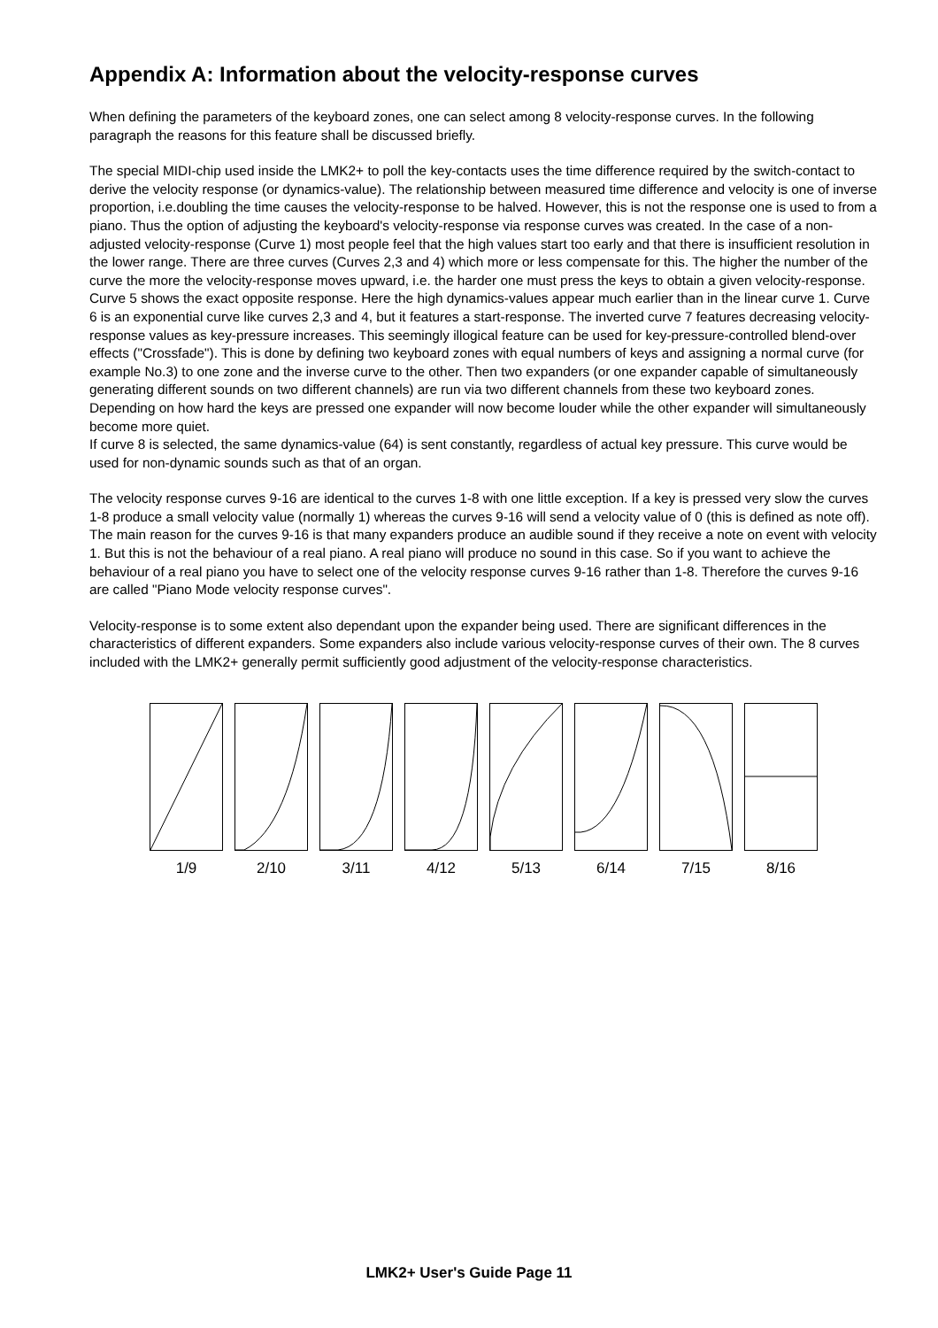Appendix A: Information about the velocity-response curves
When defining the parameters of the keyboard zones, one can select among 8 velocity-response curves. In the following paragraph the reasons for this feature shall be discussed briefly.
The special MIDI-chip used inside the LMK2+ to poll the key-contacts uses the time difference required by the switch-contact to derive the velocity response (or dynamics-value). The relationship between measured time difference and velocity is one of inverse proportion, i.e.doubling the time causes the velocity-response to be halved. However, this is not the response one is used to from a piano. Thus the option of adjusting the keyboard's velocity-response via response curves was created. In the case of a non-adjusted velocity-response (Curve 1) most people feel that the high values start too early and that there is insufficient resolution in the lower range. There are three curves (Curves 2,3 and 4) which more or less compensate for this. The higher the number of the curve the more the velocity-response moves upward, i.e. the harder one must press the keys to obtain a given velocity-response. Curve 5 shows the exact opposite response. Here the high dynamics-values appear much earlier than in the linear curve 1. Curve 6 is an exponential curve like curves 2,3 and 4, but it features a start-response. The inverted curve 7 features decreasing velocity-response values as key-pressure increases. This seemingly illogical feature can be used for key-pressure-controlled blend-over effects ("Crossfade"). This is done by defining two keyboard zones with equal numbers of keys and assigning a normal curve (for example No.3) to one zone and the inverse curve to the other. Then two expanders (or one expander capable of simultaneously generating different sounds on two different channels) are run via two different channels from these two keyboard zones. Depending on how hard the keys are pressed one expander will now become louder while the other expander will simultaneously become more quiet.
If curve 8 is selected, the same dynamics-value (64) is sent constantly, regardless of actual key pressure. This curve would be used for non-dynamic sounds such as that of an organ.
The velocity response curves 9-16 are identical to the curves 1-8 with one little exception. If a key is pressed very slow the curves 1-8 produce a small velocity value (normally 1) whereas the curves 9-16 will send a velocity value of 0 (this is defined as note off). The main reason for the curves 9-16 is that many expanders produce an audible sound if they receive a note on event with velocity 1. But this is not the behaviour of a real piano. A real piano will produce no sound in this case. So if you want to achieve the behaviour of a real piano you have to select one of the velocity response curves 9-16 rather than 1-8. Therefore the curves 9-16 are called "Piano Mode velocity response curves".
Velocity-response is to some extent also dependant upon the expander being used. There are significant differences in the characteristics of different expanders. Some expanders also include various velocity-response curves of their own. The 8 curves included with the LMK2+ generally permit sufficiently good adjustment of the velocity-response characteristics.
1/9 2/10 3/11 4/12 5/13 6/14 7/15 8/16
LMK2+ User's Guide Page 11